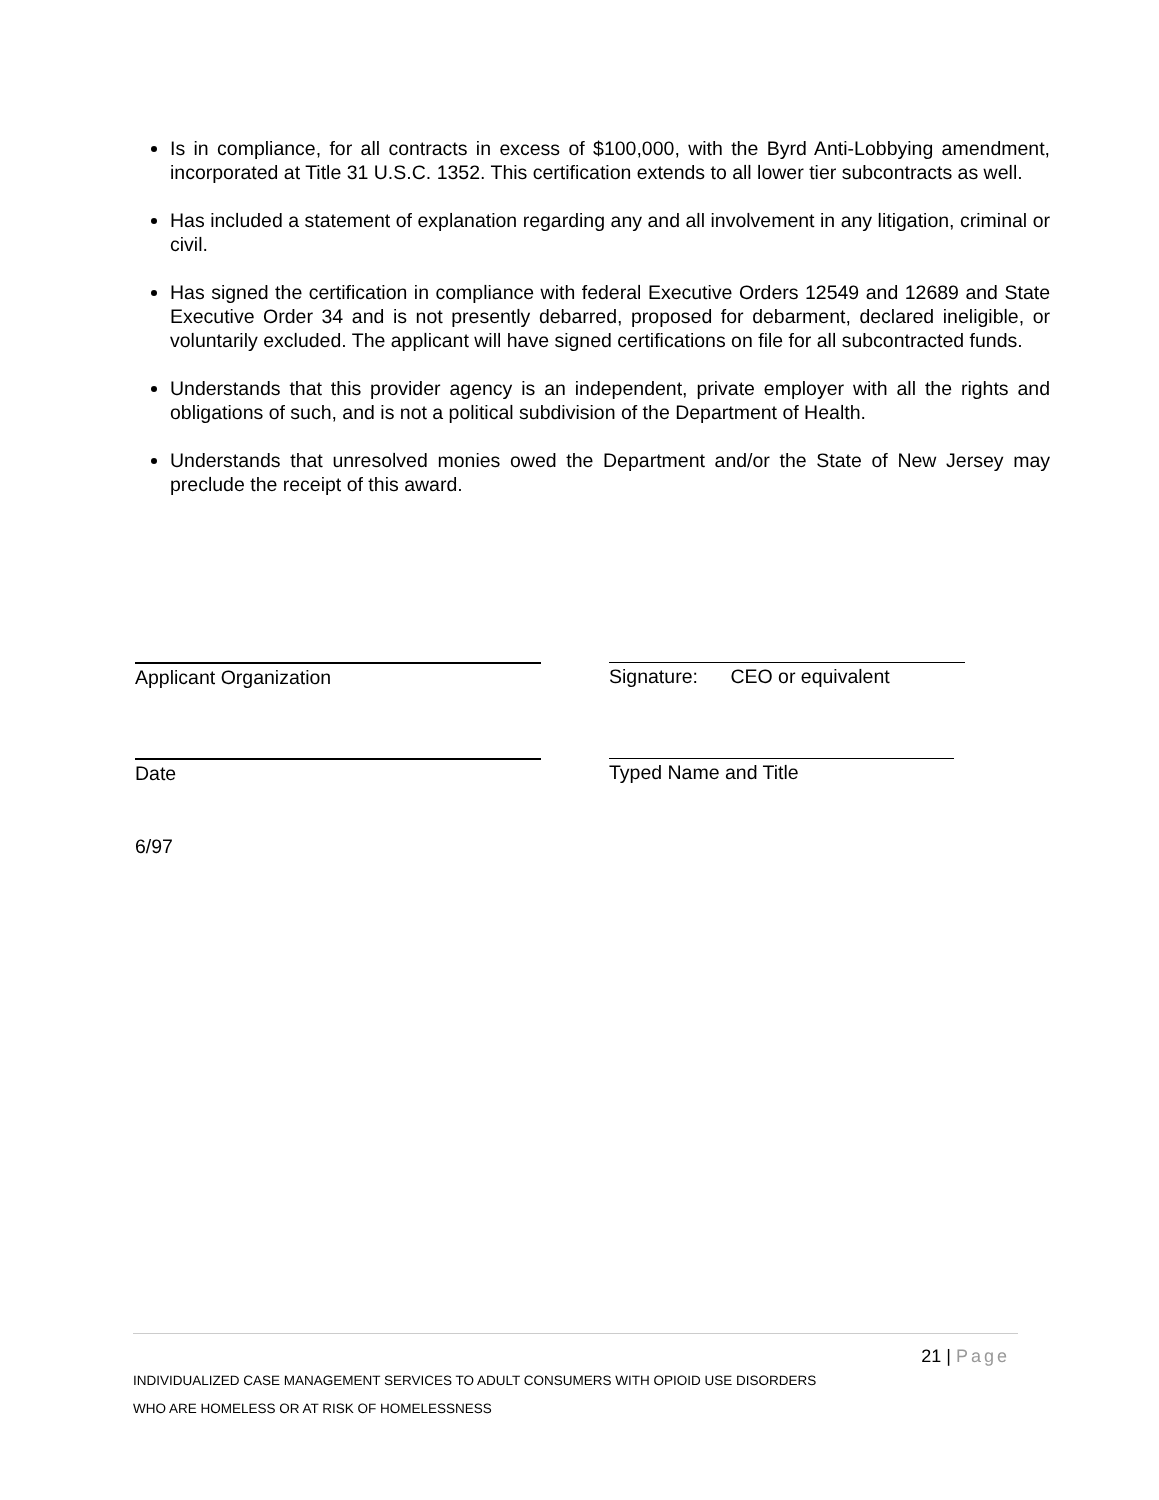Is in compliance, for all contracts in excess of $100,000, with the Byrd Anti-Lobbying amendment, incorporated at Title 31 U.S.C. 1352. This certification extends to all lower tier subcontracts as well.
Has included a statement of explanation regarding any and all involvement in any litigation, criminal or civil.
Has signed the certification in compliance with federal Executive Orders 12549 and 12689 and State Executive Order 34 and is not presently debarred, proposed for debarment, declared ineligible, or voluntarily excluded. The applicant will have signed certifications on file for all subcontracted funds.
Understands that this provider agency is an independent, private employer with all the rights and obligations of such, and is not a political subdivision of the Department of Health.
Understands that unresolved monies owed the Department and/or the State of New Jersey may preclude the receipt of this award.
Applicant Organization Signature: CEO or equivalent
Date Typed Name and Title
6/97
21 | Page
INDIVIDUALIZED CASE MANAGEMENT SERVICES TO ADULT CONSUMERS WITH OPIOID USE DISORDERS
WHO ARE HOMELESS OR AT RISK OF HOMELESSNESS